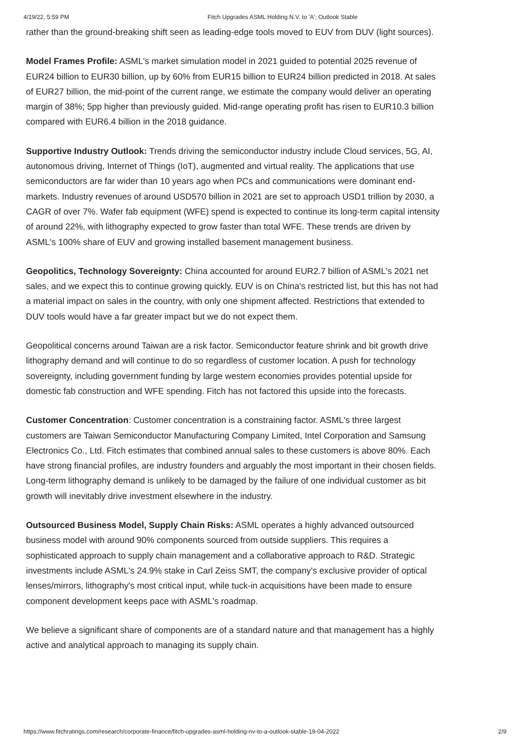4/19/22, 5:59 PM Fitch Upgrades ASML Holding N.V. to 'A'; Outlook Stable
rather than the ground-breaking shift seen as leading-edge tools moved to EUV from DUV (light sources).
Model Frames Profile: ASML's market simulation model in 2021 guided to potential 2025 revenue of EUR24 billion to EUR30 billion, up by 60% from EUR15 billion to EUR24 billion predicted in 2018. At sales of EUR27 billion, the mid-point of the current range, we estimate the company would deliver an operating margin of 38%; 5pp higher than previously guided. Mid-range operating profit has risen to EUR10.3 billion compared with EUR6.4 billion in the 2018 guidance.
Supportive Industry Outlook: Trends driving the semiconductor industry include Cloud services, 5G, AI, autonomous driving, Internet of Things (IoT), augmented and virtual reality. The applications that use semiconductors are far wider than 10 years ago when PCs and communications were dominant end-markets. Industry revenues of around USD570 billion in 2021 are set to approach USD1 trillion by 2030, a CAGR of over 7%. Wafer fab equipment (WFE) spend is expected to continue its long-term capital intensity of around 22%, with lithography expected to grow faster than total WFE. These trends are driven by ASML's 100% share of EUV and growing installed basement management business.
Geopolitics, Technology Sovereignty: China accounted for around EUR2.7 billion of ASML's 2021 net sales, and we expect this to continue growing quickly. EUV is on China's restricted list, but this has not had a material impact on sales in the country, with only one shipment affected. Restrictions that extended to DUV tools would have a far greater impact but we do not expect them.
Geopolitical concerns around Taiwan are a risk factor. Semiconductor feature shrink and bit growth drive lithography demand and will continue to do so regardless of customer location. A push for technology sovereignty, including government funding by large western economies provides potential upside for domestic fab construction and WFE spending. Fitch has not factored this upside into the forecasts.
Customer Concentration: Customer concentration is a constraining factor. ASML's three largest customers are Taiwan Semiconductor Manufacturing Company Limited, Intel Corporation and Samsung Electronics Co., Ltd. Fitch estimates that combined annual sales to these customers is above 80%. Each have strong financial profiles, are industry founders and arguably the most important in their chosen fields. Long-term lithography demand is unlikely to be damaged by the failure of one individual customer as bit growth will inevitably drive investment elsewhere in the industry.
Outsourced Business Model, Supply Chain Risks: ASML operates a highly advanced outsourced business model with around 90% components sourced from outside suppliers. This requires a sophisticated approach to supply chain management and a collaborative approach to R&D. Strategic investments include ASML's 24.9% stake in Carl Zeiss SMT, the company's exclusive provider of optical lenses/mirrors, lithography's most critical input, while tuck-in acquisitions have been made to ensure component development keeps pace with ASML's roadmap.
We believe a significant share of components are of a standard nature and that management has a highly active and analytical approach to managing its supply chain.
https://www.fitchratings.com/research/corporate-finance/fitch-upgrades-asml-holding-nv-to-a-outlook-stable-19-04-2022 2/9